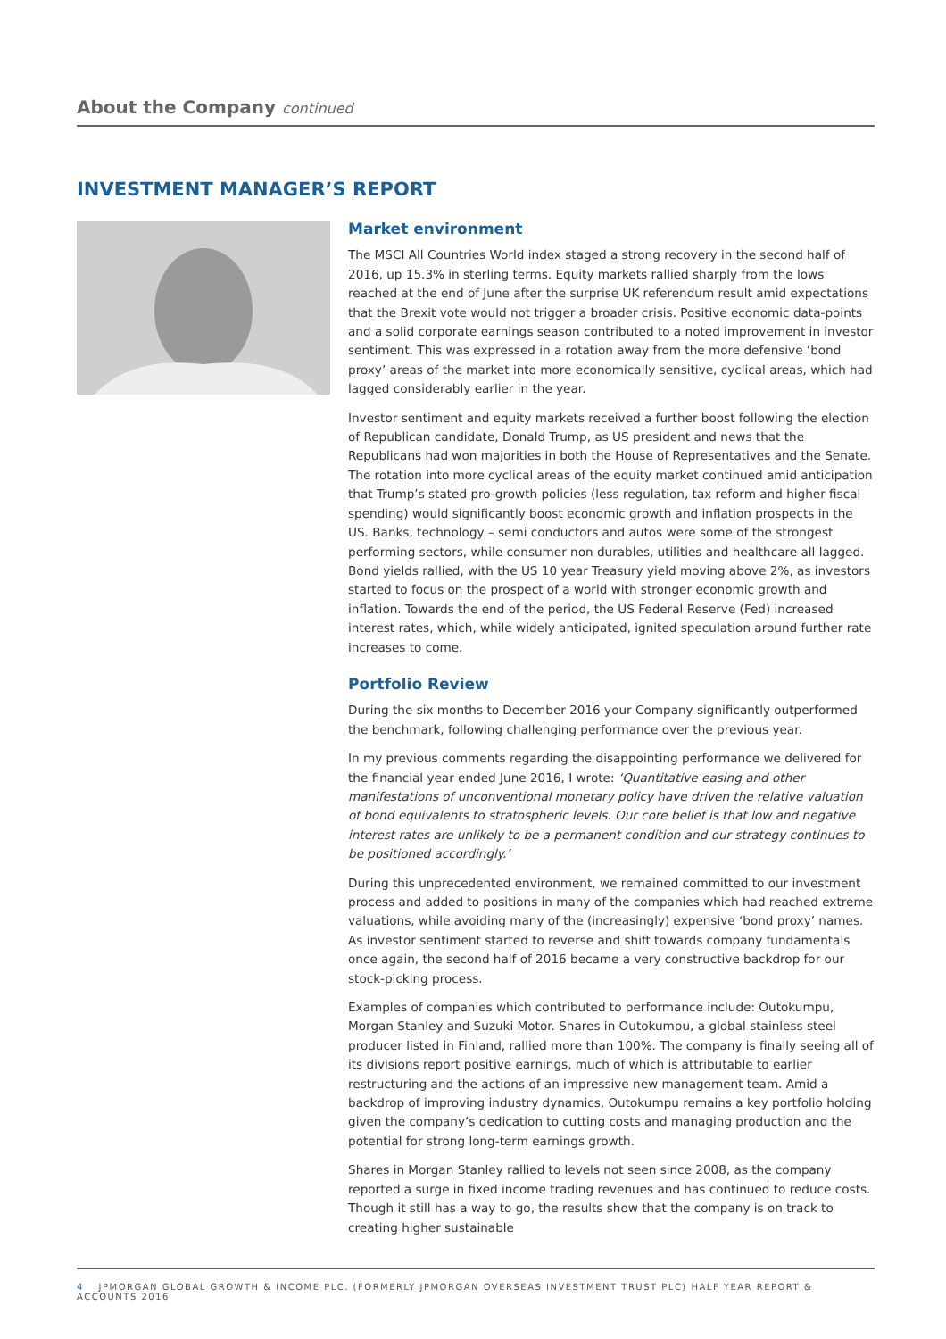About the Company continued
INVESTMENT MANAGER’S REPORT
Market environment
The MSCI All Countries World index staged a strong recovery in the second half of 2016, up 15.3% in sterling terms. Equity markets rallied sharply from the lows reached at the end of June after the surprise UK referendum result amid expectations that the Brexit vote would not trigger a broader crisis. Positive economic data-points and a solid corporate earnings season contributed to a noted improvement in investor sentiment. This was expressed in a rotation away from the more defensive ‘bond proxy’ areas of the market into more economically sensitive, cyclical areas, which had lagged considerably earlier in the year.
Investor sentiment and equity markets received a further boost following the election of Republican candidate, Donald Trump, as US president and news that the Republicans had won majorities in both the House of Representatives and the Senate. The rotation into more cyclical areas of the equity market continued amid anticipation that Trump’s stated pro-growth policies (less regulation, tax reform and higher fiscal spending) would significantly boost economic growth and inflation prospects in the US. Banks, technology – semi conductors and autos were some of the strongest performing sectors, while consumer non durables, utilities and healthcare all lagged. Bond yields rallied, with the US 10 year Treasury yield moving above 2%, as investors started to focus on the prospect of a world with stronger economic growth and inflation. Towards the end of the period, the US Federal Reserve (Fed) increased interest rates, which, while widely anticipated, ignited speculation around further rate increases to come.
Portfolio Review
During the six months to December 2016 your Company significantly outperformed the benchmark, following challenging performance over the previous year.
In my previous comments regarding the disappointing performance we delivered for the financial year ended June 2016, I wrote: ‘Quantitative easing and other manifestations of unconventional monetary policy have driven the relative valuation of bond equivalents to stratospheric levels. Our core belief is that low and negative interest rates are unlikely to be a permanent condition and our strategy continues to be positioned accordingly.’
During this unprecedented environment, we remained committed to our investment process and added to positions in many of the companies which had reached extreme valuations, while avoiding many of the (increasingly) expensive ‘bond proxy’ names. As investor sentiment started to reverse and shift towards company fundamentals once again, the second half of 2016 became a very constructive backdrop for our stock-picking process.
Examples of companies which contributed to performance include: Outokumpu, Morgan Stanley and Suzuki Motor. Shares in Outokumpu, a global stainless steel producer listed in Finland, rallied more than 100%. The company is finally seeing all of its divisions report positive earnings, much of which is attributable to earlier restructuring and the actions of an impressive new management team. Amid a backdrop of improving industry dynamics, Outokumpu remains a key portfolio holding given the company’s dedication to cutting costs and managing production and the potential for strong long-term earnings growth.
Shares in Morgan Stanley rallied to levels not seen since 2008, as the company reported a surge in fixed income trading revenues and has continued to reduce costs. Though it still has a way to go, the results show that the company is on track to creating higher sustainable
4 JPMORGAN GLOBAL GROWTH & INCOME PLC. (FORMERLY JPMORGAN OVERSEAS INVESTMENT TRUST PLC) HALF YEAR REPORT & ACCOUNTS 2016